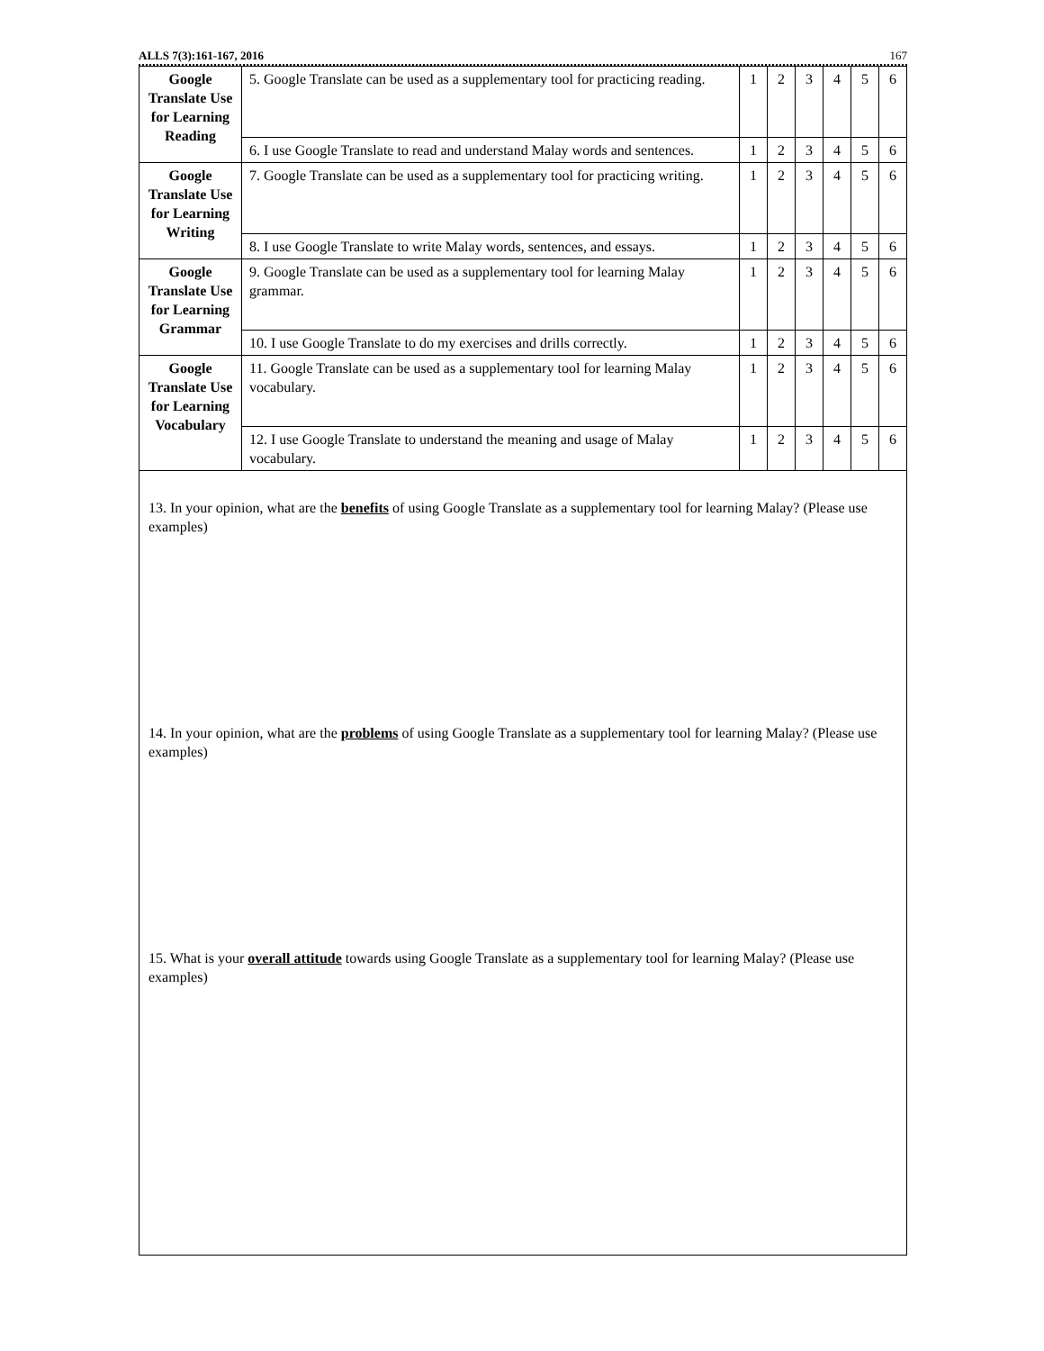ALLS 7(3):161-167, 2016 167
| Google Translate Use for Learning Reading | 5. Google Translate can be used as a supplementary tool for practicing reading. | 1 | 2 | 3 | 4 | 5 | 6 |
| | 6. I use Google Translate to read and understand Malay words and sentences. | 1 | 2 | 3 | 4 | 5 | 6 |
| Google Translate Use for Learning Writing | 7. Google Translate can be used as a supplementary tool for practicing writing. | 1 | 2 | 3 | 4 | 5 | 6 |
| | 8. I use Google Translate to write Malay words, sentences, and essays. | 1 | 2 | 3 | 4 | 5 | 6 |
| Google Translate Use for Learning Grammar | 9. Google Translate can be used as a supplementary tool for learning Malay grammar. | 1 | 2 | 3 | 4 | 5 | 6 |
| | 10. I use Google Translate to do my exercises and drills correctly. | 1 | 2 | 3 | 4 | 5 | 6 |
| Google Translate Use for Learning Vocabulary | 11. Google Translate can be used as a supplementary tool for learning Malay vocabulary. | 1 | 2 | 3 | 4 | 5 | 6 |
| | 12. I use Google Translate to understand the meaning and usage of Malay vocabulary. | 1 | 2 | 3 | 4 | 5 | 6 |
| 13. In your opinion, what are the benefits of using Google Translate as a supplementary tool for learning Malay? (Please use examples) 14. In your opinion, what are the problems of using Google Translate as a supplementary tool for learning Malay? (Please use examples) 15. What is your overall attitude towards using Google Translate as a supplementary tool for learning Malay? (Please use examples) | | | | | | | |